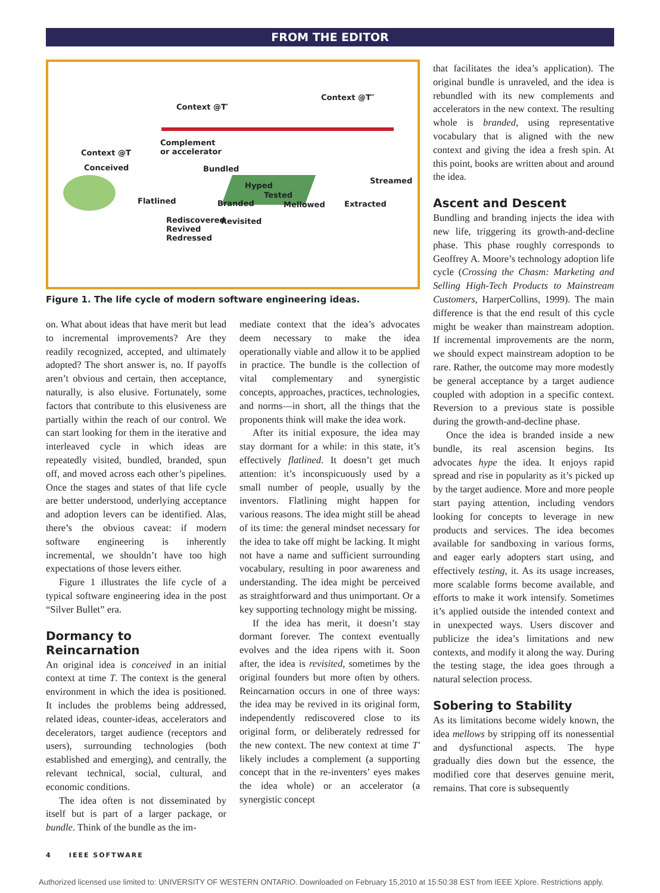FROM THE EDITOR
Context @T
Conceived
Context @T′
Context @T″
Complement
or accelerator
Bundled
Flatlined Branded
Hyped
Tested
Mellowed
Streamed
Extracted
Rediscovered
Revived
Redressed
Revisited
Figure 1. The life cycle of modern software engineering ideas.
on. What about ideas that have merit but lead to incremental improvements? Are they readily recognized, accepted, and ultimately adopted? The short answer is, no. If payoffs aren’t obvious and certain, then acceptance, naturally, is also elusive. Fortunately, some factors that contribute to this elusiveness are partially within the reach of our control. We can start looking for them in the iterative and interleaved cycle in which ideas are repeatedly visited, bundled, branded, spun off, and moved across each other’s pipelines. Once the stages and states of that life cycle are better understood, underlying acceptance and adoption levers can be identified. Alas, there’s the obvious caveat: if modern software engineering is inherently incremental, we shouldn’t have too high expectations of those levers either.
Figure 1 illustrates the life cycle of a typical software engineering idea in the post “Silver Bullet” era.
Dormancy to Reincarnation
An original idea is conceived in an initial context at time T. The context is the general environment in which the idea is positioned. It includes the problems being addressed, related ideas, counter-ideas, accelerators and decelerators, target audience (receptors and users), surrounding technologies (both established and emerging), and centrally, the relevant technical, social, cultural, and economic conditions.
The idea often is not disseminated by itself but is part of a larger package, or bundle. Think of the bundle as the im-
mediate context that the idea’s advocates deem necessary to make the idea operationally viable and allow it to be applied in practice. The bundle is the collection of vital complementary and synergistic concepts, approaches, practices, technologies, and norms—in short, all the things that the proponents think will make the idea work.
After its initial exposure, the idea may stay dormant for a while: in this state, it’s effectively flatlined. It doesn’t get much attention: it’s inconspicuously used by a small number of people, usually by the inventors. Flatlining might happen for various reasons. The idea might still be ahead of its time: the general mindset necessary for the idea to take off might be lacking. It might not have a name and sufficient surrounding vocabulary, resulting in poor awareness and understanding. The idea might be perceived as straightforward and thus unimportant. Or a key supporting technology might be missing.
If the idea has merit, it doesn’t stay dormant forever. The context eventually evolves and the idea ripens with it. Soon after, the idea is revisited, sometimes by the original founders but more often by others. Reincarnation occurs in one of three ways: the idea may be revived in its original form, independently rediscovered close to its original form, or deliberately redressed for the new context. The new context at time T′ likely includes a complement (a supporting concept that in the re-inventers’ eyes makes the idea whole) or an accelerator (a synergistic concept
that facilitates the idea’s application). The original bundle is unraveled, and the idea is rebundled with its new complements and accelerators in the new context. The resulting whole is branded, using representative vocabulary that is aligned with the new context and giving the idea a fresh spin. At this point, books are written about and around the idea.
Ascent and Descent
Bundling and branding injects the idea with new life, triggering its growth-and-decline phase. This phase roughly corresponds to Geoffrey A. Moore’s technology adoption life cycle (Crossing the Chasm: Marketing and Selling High-Tech Products to Mainstream Customers, HarperCollins, 1999). The main difference is that the end result of this cycle might be weaker than mainstream adoption. If incremental improvements are the norm, we should expect mainstream adoption to be rare. Rather, the outcome may more modestly be general acceptance by a target audience coupled with adoption in a specific context. Reversion to a previous state is possible during the growth-and-decline phase.
Once the idea is branded inside a new bundle, its real ascension begins. Its advocates hype the idea. It enjoys rapid spread and rise in popularity as it’s picked up by the target audience. More and more people start paying attention, including vendors looking for concepts to leverage in new products and services. The idea becomes available for sandboxing in various forms, and eager early adopters start using, and effectively testing, it. As its usage increases, more scalable forms become available, and efforts to make it work intensify. Sometimes it’s applied outside the intended context and in unexpected ways. Users discover and publicize the idea’s limitations and new contexts, and modify it along the way. During the testing stage, the idea goes through a natural selection process.
Sobering to Stability
As its limitations become widely known, the idea mellows by stripping off its nonessential and dysfunctional aspects. The hype gradually dies down but the essence, the modified core that deserves genuine merit, remains. That core is subsequently
4 IEEE SOFTWARE
Authorized licensed use limited to: UNIVERSITY OF WESTERN ONTARIO. Downloaded on February 15,2010 at 15:50:38 EST from IEEE Xplore. Restrictions apply.